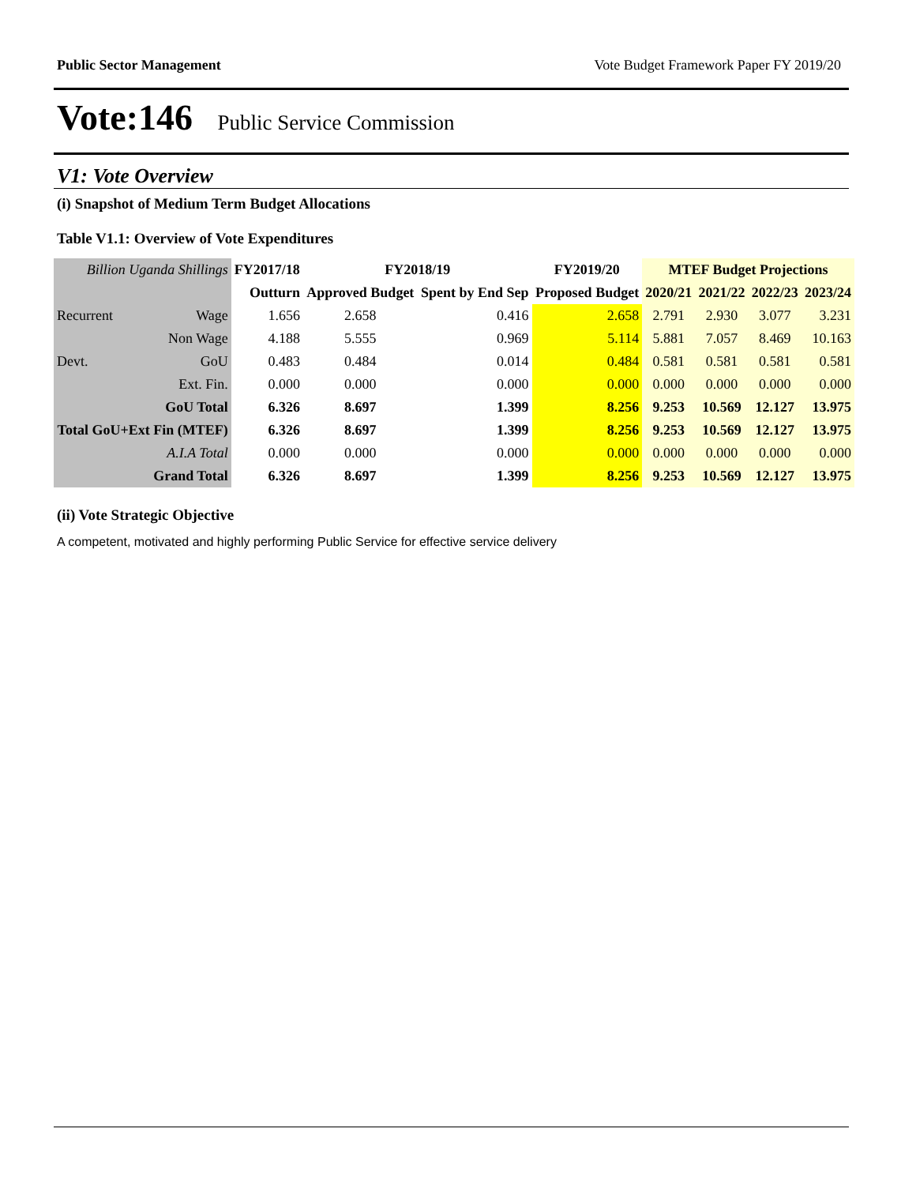Public Sector Management Vote Budget Framework Paper FY 2019/20
Vote:146 Public Service Commission
V1: Vote Overview
(i) Snapshot of Medium Term Budget Allocations
Table V1.1: Overview of Vote Expenditures
| Billion Uganda Shillings | | FY2017/18 | FY2018/19 | | FY2019/20 | MTEF Budget Projections | | | |
| --- | --- | --- | --- | --- | --- | --- | --- | --- | --- |
| | | Outturn | Approved Budget | Spent by End Sep | Proposed Budget | 2020/21 | 2021/22 | 2022/23 | 2023/24 |
| Recurrent | Wage | 1.656 | 2.658 | 0.416 | 2.658 | 2.791 | 2.930 | 3.077 | 3.231 |
| | Non Wage | 4.188 | 5.555 | 0.969 | 5.114 | 5.881 | 7.057 | 8.469 | 10.163 |
| Devt. | GoU | 0.483 | 0.484 | 0.014 | 0.484 | 0.581 | 0.581 | 0.581 | 0.581 |
| | Ext. Fin. | 0.000 | 0.000 | 0.000 | 0.000 | 0.000 | 0.000 | 0.000 | 0.000 |
| GoU Total | | 6.326 | 8.697 | 1.399 | 8.256 | 9.253 | 10.569 | 12.127 | 13.975 |
| Total GoU+Ext Fin (MTEF) | | 6.326 | 8.697 | 1.399 | 8.256 | 9.253 | 10.569 | 12.127 | 13.975 |
| A.I.A Total | | 0.000 | 0.000 | 0.000 | 0.000 | 0.000 | 0.000 | 0.000 | 0.000 |
| Grand Total | | 6.326 | 8.697 | 1.399 | 8.256 | 9.253 | 10.569 | 12.127 | 13.975 |
(ii) Vote Strategic Objective
A competent, motivated and highly performing Public Service for effective service delivery